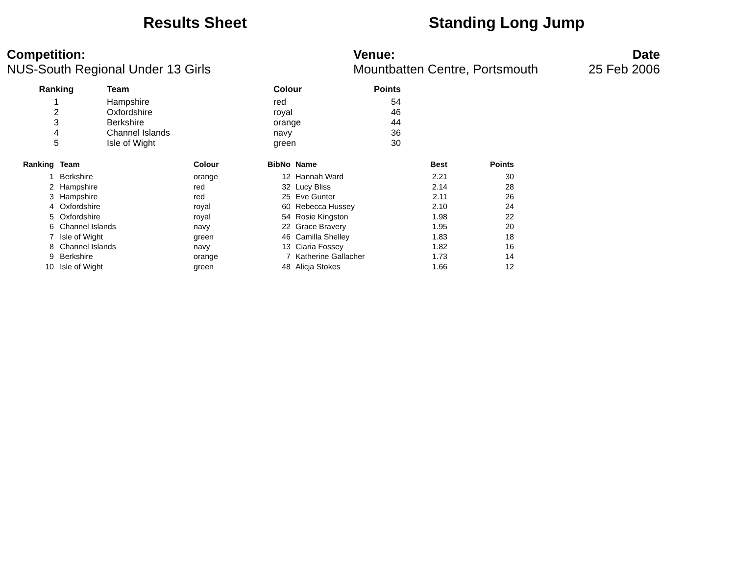Results Sheet Standing Long Jump
Competition:
NUS-South Regional Under 13 Girls
Venue:
Mountbatten Centre, Portsmouth
Date
25 Feb 2006
| Ranking | Team | Colour | Points |
| --- | --- | --- | --- |
| 1 | Hampshire | red | 54 |
| 2 | Oxfordshire | royal | 46 |
| 3 | Berkshire | orange | 44 |
| 4 | Channel Islands | navy | 36 |
| 5 | Isle of Wight | green | 30 |
| Ranking | Team | Colour | BibNo | Name | Best | Points |
| --- | --- | --- | --- | --- | --- | --- |
| 1 | Berkshire | orange | 12 | Hannah Ward | 2.21 | 30 |
| 2 | Hampshire | red | 32 | Lucy Bliss | 2.14 | 28 |
| 3 | Hampshire | red | 25 | Eve Gunter | 2.11 | 26 |
| 4 | Oxfordshire | royal | 60 | Rebecca Hussey | 2.10 | 24 |
| 5 | Oxfordshire | royal | 54 | Rosie Kingston | 1.98 | 22 |
| 6 | Channel Islands | navy | 22 | Grace Bravery | 1.95 | 20 |
| 7 | Isle of Wight | green | 46 | Camilla Shelley | 1.83 | 18 |
| 8 | Channel Islands | navy | 13 | Ciaria Fossey | 1.82 | 16 |
| 9 | Berkshire | orange | 7 | Katherine Gallacher | 1.73 | 14 |
| 10 | Isle of Wight | green | 48 | Alicja Stokes | 1.66 | 12 |